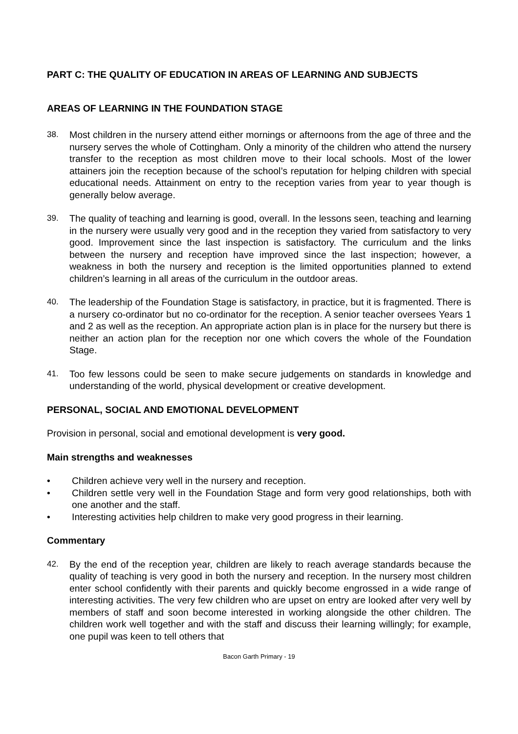PART C: THE QUALITY OF EDUCATION IN AREAS OF LEARNING AND SUBJECTS
AREAS OF LEARNING IN THE FOUNDATION STAGE
38. Most children in the nursery attend either mornings or afternoons from the age of three and the nursery serves the whole of Cottingham. Only a minority of the children who attend the nursery transfer to the reception as most children move to their local schools. Most of the lower attainers join the reception because of the school’s reputation for helping children with special educational needs. Attainment on entry to the reception varies from year to year though is generally below average.
39. The quality of teaching and learning is good, overall. In the lessons seen, teaching and learning in the nursery were usually very good and in the reception they varied from satisfactory to very good. Improvement since the last inspection is satisfactory. The curriculum and the links between the nursery and reception have improved since the last inspection; however, a weakness in both the nursery and reception is the limited opportunities planned to extend children’s learning in all areas of the curriculum in the outdoor areas.
40. The leadership of the Foundation Stage is satisfactory, in practice, but it is fragmented. There is a nursery co-ordinator but no co-ordinator for the reception. A senior teacher oversees Years 1 and 2 as well as the reception. An appropriate action plan is in place for the nursery but there is neither an action plan for the reception nor one which covers the whole of the Foundation Stage.
41. Too few lessons could be seen to make secure judgements on standards in knowledge and understanding of the world, physical development or creative development.
PERSONAL, SOCIAL AND EMOTIONAL DEVELOPMENT
Provision in personal, social and emotional development is very good.
Main strengths and weaknesses
• Children achieve very well in the nursery and reception.
• Children settle very well in the Foundation Stage and form very good relationships, both with one another and the staff.
• Interesting activities help children to make very good progress in their learning.
Commentary
42. By the end of the reception year, children are likely to reach average standards because the quality of teaching is very good in both the nursery and reception. In the nursery most children enter school confidently with their parents and quickly become engrossed in a wide range of interesting activities. The very few children who are upset on entry are looked after very well by members of staff and soon become interested in working alongside the other children. The children work well together and with the staff and discuss their learning willingly; for example, one pupil was keen to tell others that
Bacon Garth Primary - 19